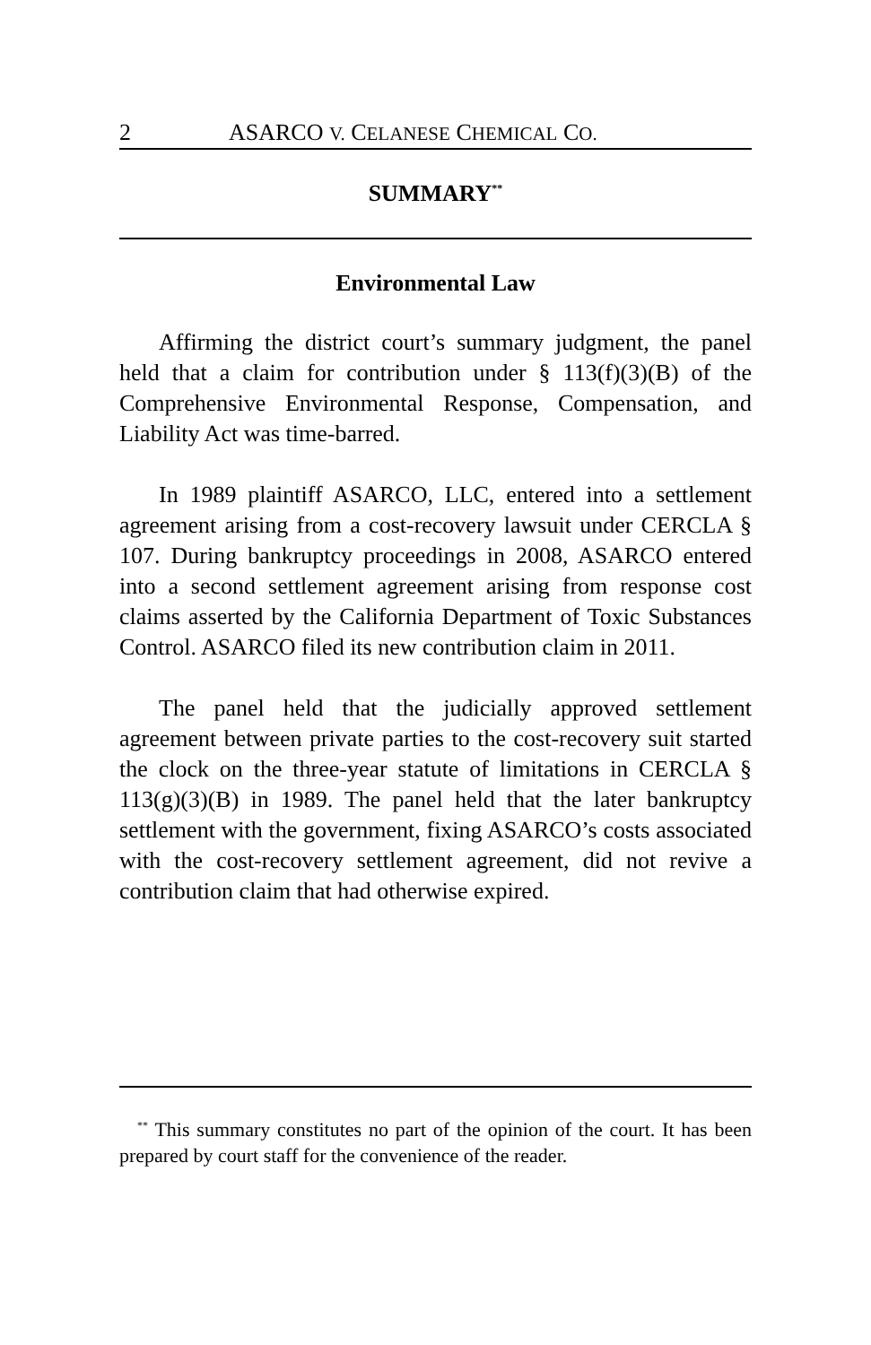2 ASARCO V. CELANESE CHEMICAL CO.
SUMMARY<sup>**</sup>
Environmental Law
Affirming the district court’s summary judgment, the panel held that a claim for contribution under § 113(f)(3)(B) of the Comprehensive Environmental Response, Compensation, and Liability Act was time-barred.
In 1989 plaintiff ASARCO, LLC, entered into a settlement agreement arising from a cost-recovery lawsuit under CERCLA § 107. During bankruptcy proceedings in 2008, ASARCO entered into a second settlement agreement arising from response cost claims asserted by the California Department of Toxic Substances Control. ASARCO filed its new contribution claim in 2011.
The panel held that the judicially approved settlement agreement between private parties to the cost-recovery suit started the clock on the three-year statute of limitations in CERCLA § 113(g)(3)(B) in 1989. The panel held that the later bankruptcy settlement with the government, fixing ASARCO’s costs associated with the cost-recovery settlement agreement, did not revive a contribution claim that had otherwise expired.
<sup>**</sup> This summary constitutes no part of the opinion of the court. It has been prepared by court staff for the convenience of the reader.